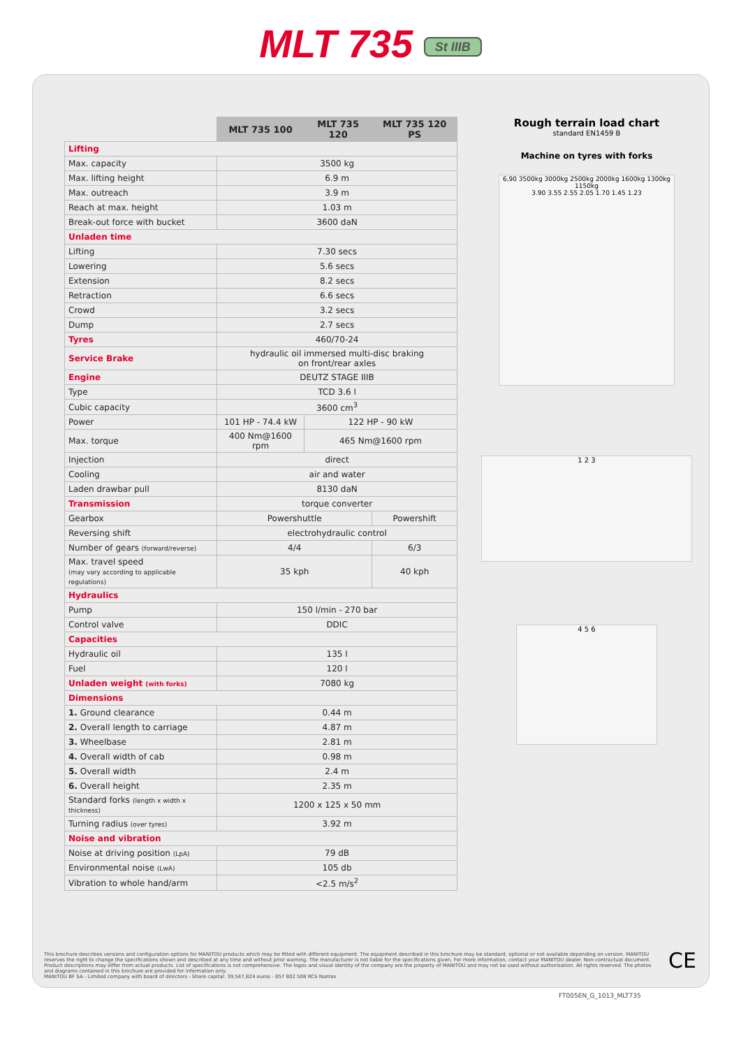MLT 735 St IIIB
| | MLT 735 100 | MLT 735 120 | MLT 735 120 PS |
| --- | --- | --- | --- |
| Lifting | | | |
| Max. capacity | 3500 kg | | |
| Max. lifting height | 6.9 m | | |
| Max. outreach | 3.9 m | | |
| Reach at max. height | 1.03 m | | |
| Break-out force with bucket | 3600 daN | | |
| Unladen time | | | |
| Lifting | 7.30 secs | | |
| Lowering | 5.6 secs | | |
| Extension | 8.2 secs | | |
| Retraction | 6.6 secs | | |
| Crowd | 3.2 secs | | |
| Dump | 2.7 secs | | |
| Tyres | 460/70-24 | | |
| Service Brake | hydraulic oil immersed multi-disc braking on front/rear axles | | |
| Engine | DEUTZ STAGE IIIB | | |
| Type | TCD 3.6 l | | |
| Cubic capacity | 3600 cm<sup>3</sup> | | |
| Power | 101 HP - 74.4 kW | 122 HP - 90 kW | |
| Max. torque | 400 Nm@1600 rpm | 465 Nm@1600 rpm | |
| Injection | direct | | |
| Cooling | air and water | | |
| Laden drawbar pull | 8130 daN | | |
| Transmission | torque converter | | |
| Gearbox | Powershuttle | | Powershift |
| Reversing shift | electrohydraulic control | | |
| Number of gears (forward/reverse) | 4/4 | | 6/3 |
| Max. travel speed (may vary according to applicable regulations) | 35 kph | | 40 kph |
| Hydraulics | | | |
| Pump | 150 l/min - 270 bar | | |
| Control valve | DDIC | | |
| Capacities | | | |
| Hydraulic oil | 135 l | | |
| Fuel | 120 l | | |
| Unladen weight (with forks) | 7080 kg | | |
| Dimensions | | | |
| 1. Ground clearance | 0.44 m | | |
| 2. Overall length to carriage | 4.87 m | | |
| 3. Wheelbase | 2.81 m | | |
| 4. Overall width of cab | 0.98 m | | |
| 5. Overall width | 2.4 m | | |
| 6. Overall height | 2.35 m | | |
| Standard forks (length x width x thickness) | 1200 x 125 x 50 mm | | |
| Turning radius (over tyres) | 3.92 m | | |
| Noise and vibration | | | |
| Noise at driving position (LpA) | 79 dB | | |
| Environmental noise (LwA) | 105 db | | |
| Vibration to whole hand/arm | <2.5 m/s<sup>2</sup> | | |
Rough terrain load chart
standard EN1459 B
Machine on tyres with forks
6,90 3500kg 3000kg 2500kg 2000kg 1600kg 1300kg 1150kg
3.90 3.55 2.55 2.05 1.70 1.45 1.23
1 2 3
4 5 6
This brochure describes versions and configuration options for MANITOU products which may be fitted with different equipment. The equipment described in this brochure may be standard, optional or not available depending on version. MANITOU reserves the right to change the specifications shown and described at any time and without prior warning. The manufacturer is not liable for the specifications given. For more information, contact your MANITOU dealer. Non-contractual document. Product descriptions may differ from actual products. List of specifications is not comprehensive. The logos and visual identity of the company are the property of MANITOU and may not be used without authorisation. All rights reserved. The photos and diagrams contained in this brochure are provided for information only.
MANITOU BF SA - Limited company with board of directors - Share capital: 39,547,824 euros - 857 802 508 RCS Nantes
CE
FT005EN_G_1013_MLT735